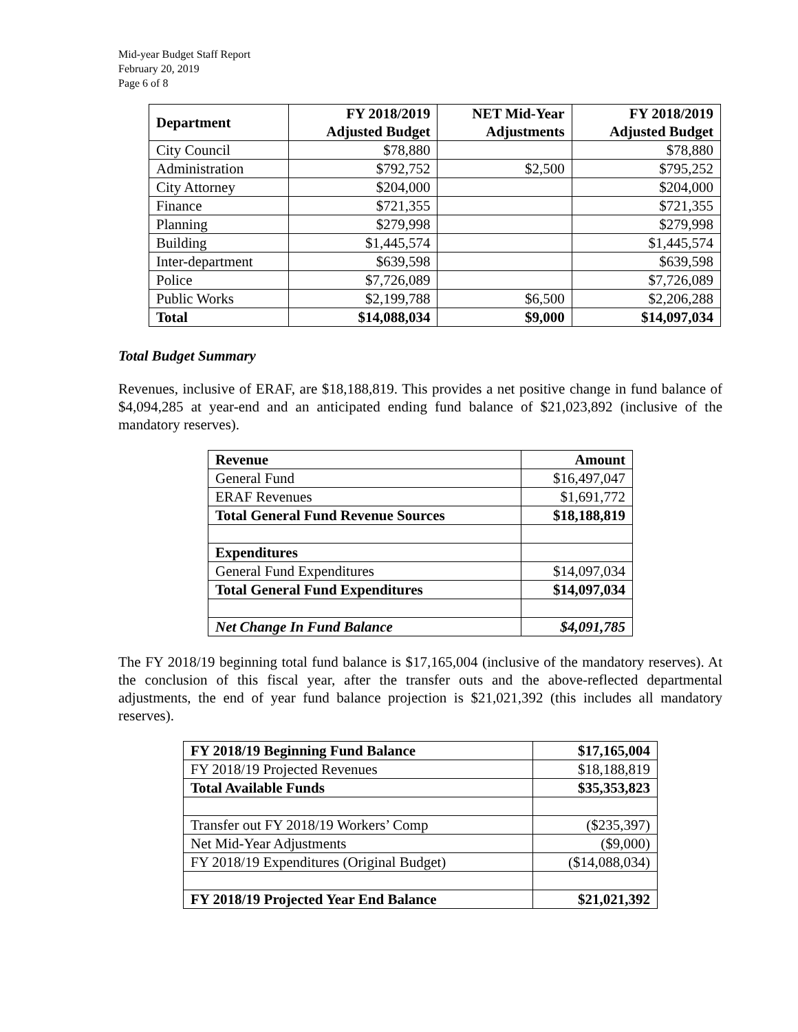Mid-year Budget Staff Report
February 20, 2019
Page 6 of 8
| Department | FY 2018/2019 Adjusted Budget | NET Mid-Year Adjustments | FY 2018/2019 Adjusted Budget |
| --- | --- | --- | --- |
| City Council | $78,880 | | $78,880 |
| Administration | $792,752 | $2,500 | $795,252 |
| City Attorney | $204,000 | | $204,000 |
| Finance | $721,355 | | $721,355 |
| Planning | $279,998 | | $279,998 |
| Building | $1,445,574 | | $1,445,574 |
| Inter-department | $639,598 | | $639,598 |
| Police | $7,726,089 | | $7,726,089 |
| Public Works | $2,199,788 | $6,500 | $2,206,288 |
| Total | $14,088,034 | $9,000 | $14,097,034 |
Total Budget Summary
Revenues, inclusive of ERAF, are $18,188,819. This provides a net positive change in fund balance of $4,094,285 at year-end and an anticipated ending fund balance of $21,023,892 (inclusive of the mandatory reserves).
| Revenue | Amount |
| --- | --- |
| General Fund | $16,497,047 |
| ERAF Revenues | $1,691,772 |
| Total General Fund Revenue Sources | $18,188,819 |
| Expenditures | |
| General Fund Expenditures | $14,097,034 |
| Total General Fund Expenditures | $14,097,034 |
| Net Change In Fund Balance | $4,091,785 |
The FY 2018/19 beginning total fund balance is $17,165,004 (inclusive of the mandatory reserves). At the conclusion of this fiscal year, after the transfer outs and the above-reflected departmental adjustments, the end of year fund balance projection is $21,021,392 (this includes all mandatory reserves).
| FY 2018/19 Beginning Fund Balance | $17,165,004 |
| --- | --- |
| FY 2018/19 Projected Revenues | $18,188,819 |
| Total Available Funds | $35,353,823 |
| Transfer out FY 2018/19 Workers’ Comp | ($235,397) |
| Net Mid-Year Adjustments | ($9,000) |
| FY 2018/19 Expenditures (Original Budget) | ($14,088,034) |
| FY 2018/19 Projected Year End Balance | $21,021,392 |